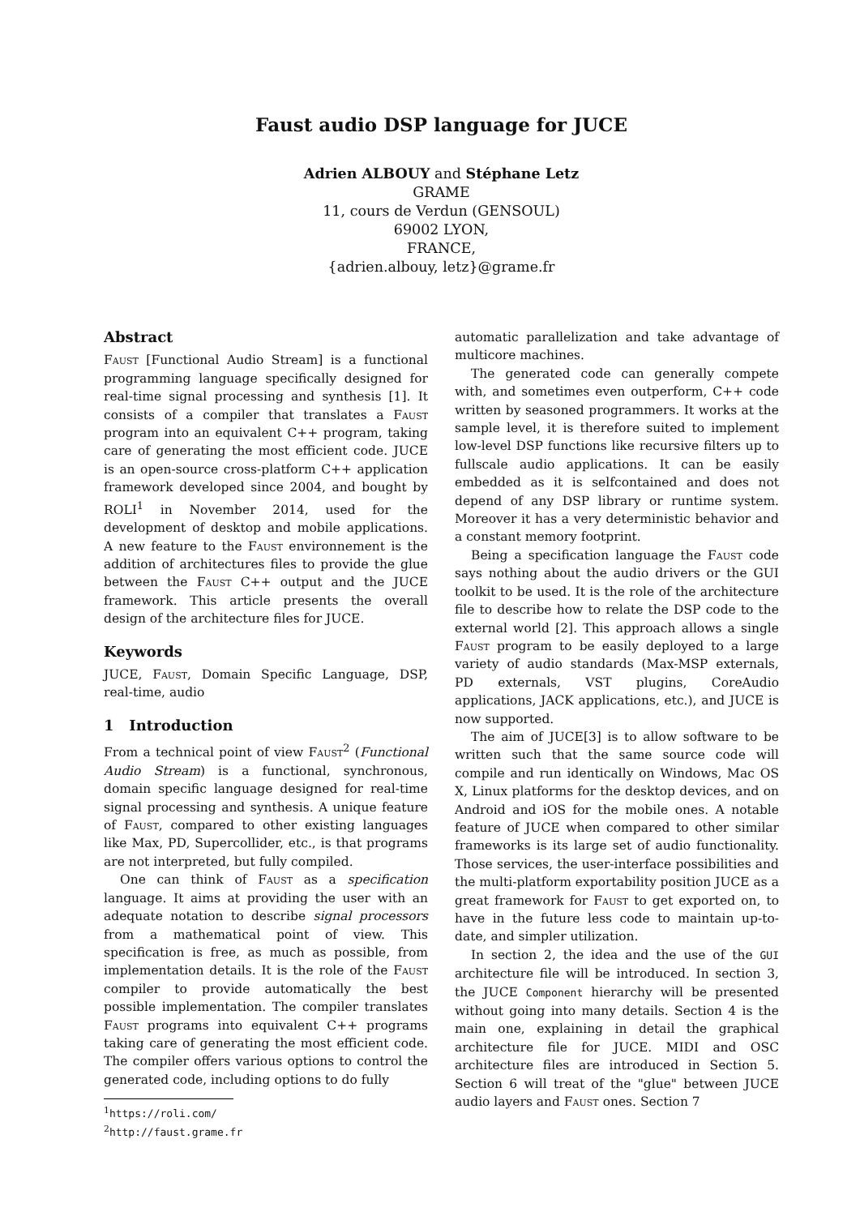Faust audio DSP language for JUCE
Adrien ALBOUY and Stéphane Letz
GRAME
11, cours de Verdun (GENSOUL)
69002 LYON,
FRANCE,
{adrien.albouy, letz}@grame.fr
Abstract
Faust [Functional Audio Stream] is a functional programming language specifically designed for real-time signal processing and synthesis [1]. It consists of a compiler that translates a Faust program into an equivalent C++ program, taking care of generating the most efficient code. JUCE is an open-source cross-platform C++ application framework developed since 2004, and bought by ROLI<sup>1</sup> in November 2014, used for the development of desktop and mobile applications. A new feature to the Faust environnement is the addition of architectures files to provide the glue between the Faust C++ output and the JUCE framework. This article presents the overall design of the architecture files for JUCE.
Keywords
JUCE, Faust, Domain Specific Language, DSP, real-time, audio
1 Introduction
From a technical point of view Faust<sup>2</sup> (Functional Audio Stream) is a functional, synchronous, domain specific language designed for real-time signal processing and synthesis. A unique feature of Faust, compared to other existing languages like Max, PD, Supercollider, etc., is that programs are not interpreted, but fully compiled.
One can think of Faust as a specification language. It aims at providing the user with an adequate notation to describe signal processors from a mathematical point of view. This specification is free, as much as possible, from implementation details. It is the role of the Faust compiler to provide automatically the best possible implementation. The compiler translates Faust programs into equivalent C++ programs taking care of generating the most efficient code. The compiler offers various options to control the generated code, including options to do fully
<sup>1</sup> https://roli.com/
<sup>2</sup> http://faust.grame.fr
automatic parallelization and take advantage of multicore machines.
The generated code can generally compete with, and sometimes even outperform, C++ code written by seasoned programmers. It works at the sample level, it is therefore suited to implement low-level DSP functions like recursive filters up to fullscale audio applications. It can be easily embedded as it is selfcontained and does not depend of any DSP library or runtime system. Moreover it has a very deterministic behavior and a constant memory footprint.
Being a specification language the Faust code says nothing about the audio drivers or the GUI toolkit to be used. It is the role of the architecture file to describe how to relate the DSP code to the external world [2]. This approach allows a single Faust program to be easily deployed to a large variety of audio standards (Max-MSP externals, PD externals, VST plugins, CoreAudio applications, JACK applications, etc.), and JUCE is now supported.
The aim of JUCE[3] is to allow software to be written such that the same source code will compile and run identically on Windows, Mac OS X, Linux platforms for the desktop devices, and on Android and iOS for the mobile ones. A notable feature of JUCE when compared to other similar frameworks is its large set of audio functionality. Those services, the user-interface possibilities and the multi-platform exportability position JUCE as a great framework for Faust to get exported on, to have in the future less code to maintain up-to-date, and simpler utilization.
In section 2, the idea and the use of the GUI architecture file will be introduced. In section 3, the JUCE Component hierarchy will be presented without going into many details. Section 4 is the main one, explaining in detail the graphical architecture file for JUCE. MIDI and OSC architecture files are introduced in Section 5. Section 6 will treat of the "glue" between JUCE audio layers and Faust ones. Section 7